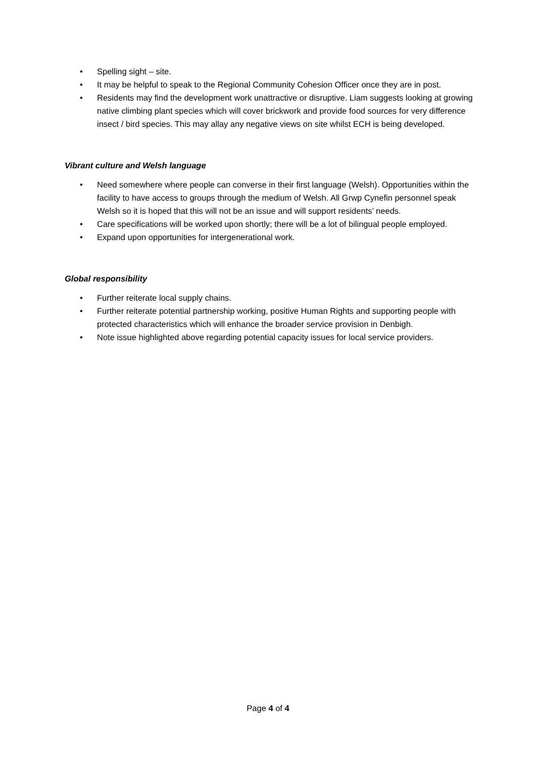• Spelling sight – site.
• It may be helpful to speak to the Regional Community Cohesion Officer once they are in post.
• Residents may find the development work unattractive or disruptive. Liam suggests looking at growing native climbing plant species which will cover brickwork and provide food sources for very difference insect / bird species. This may allay any negative views on site whilst ECH is being developed.
Vibrant culture and Welsh language
• Need somewhere where people can converse in their first language (Welsh). Opportunities within the facility to have access to groups through the medium of Welsh. All Grwp Cynefin personnel speak Welsh so it is hoped that this will not be an issue and will support residents’ needs.
• Care specifications will be worked upon shortly; there will be a lot of bilingual people employed.
• Expand upon opportunities for intergenerational work.
Global responsibility
• Further reiterate local supply chains.
• Further reiterate potential partnership working, positive Human Rights and supporting people with protected characteristics which will enhance the broader service provision in Denbigh.
• Note issue highlighted above regarding potential capacity issues for local service providers.
Page 4 of 4